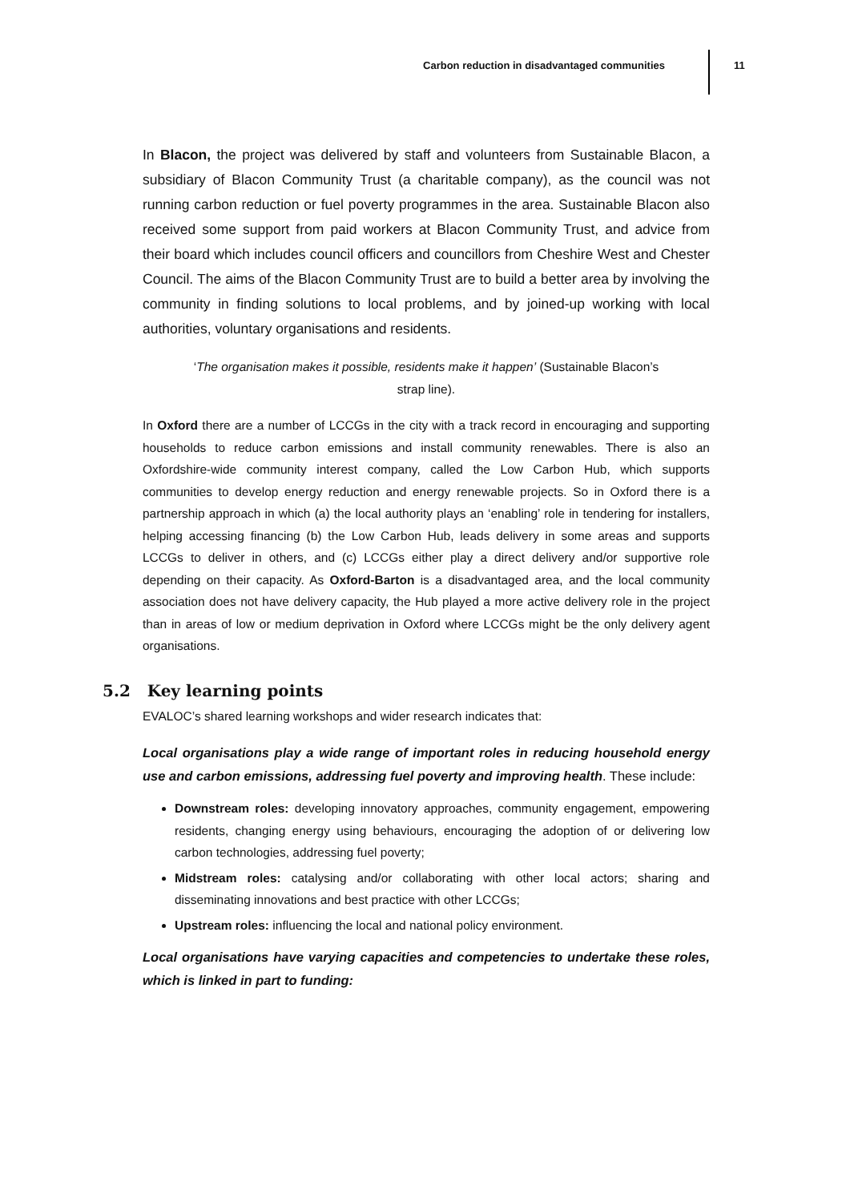Carbon reduction in disadvantaged communities 11
In Blacon, the project was delivered by staff and volunteers from Sustainable Blacon, a subsidiary of Blacon Community Trust (a charitable company), as the council was not running carbon reduction or fuel poverty programmes in the area. Sustainable Blacon also received some support from paid workers at Blacon Community Trust, and advice from their board which includes council officers and councillors from Cheshire West and Chester Council. The aims of the Blacon Community Trust are to build a better area by involving the community in finding solutions to local problems, and by joined-up working with local authorities, voluntary organisations and residents.
‘The organisation makes it possible, residents make it happen’ (Sustainable Blacon’s
strap line).
In Oxford there are a number of LCCGs in the city with a track record in encouraging and supporting households to reduce carbon emissions and install community renewables. There is also an Oxfordshire-wide community interest company, called the Low Carbon Hub, which supports communities to develop energy reduction and energy renewable projects. So in Oxford there is a partnership approach in which (a) the local authority plays an ‘enabling’ role in tendering for installers, helping accessing financing (b) the Low Carbon Hub, leads delivery in some areas and supports LCCGs to deliver in others, and (c) LCCGs either play a direct delivery and/or supportive role depending on their capacity. As Oxford-Barton is a disadvantaged area, and the local community association does not have delivery capacity, the Hub played a more active delivery role in the project than in areas of low or medium deprivation in Oxford where LCCGs might be the only delivery agent organisations.
5.2 Key learning points
EVALOC’s shared learning workshops and wider research indicates that:
Local organisations play a wide range of important roles in reducing household energy use and carbon emissions, addressing fuel poverty and improving health. These include:
Downstream roles: developing innovatory approaches, community engagement, empowering residents, changing energy using behaviours, encouraging the adoption of or delivering low carbon technologies, addressing fuel poverty;
Midstream roles: catalysing and/or collaborating with other local actors; sharing and disseminating innovations and best practice with other LCCGs;
Upstream roles: influencing the local and national policy environment.
Local organisations have varying capacities and competencies to undertake these roles, which is linked in part to funding: